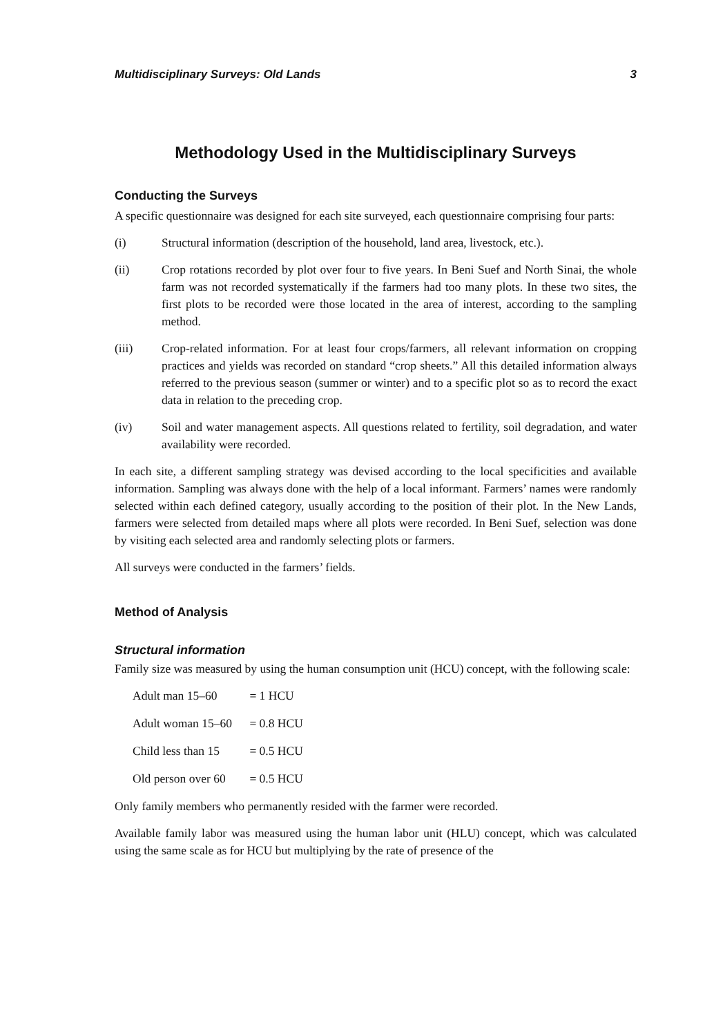Multidisciplinary Surveys: Old Lands 3
Methodology Used in the Multidisciplinary Surveys
Conducting the Surveys
A specific questionnaire was designed for each site surveyed, each questionnaire comprising four parts:
(i) Structural information (description of the household, land area, livestock, etc.).
(ii) Crop rotations recorded by plot over four to five years. In Beni Suef and North Sinai, the whole farm was not recorded systematically if the farmers had too many plots. In these two sites, the first plots to be recorded were those located in the area of interest, according to the sampling method.
(iii) Crop-related information. For at least four crops/farmers, all relevant information on cropping practices and yields was recorded on standard “crop sheets.” All this detailed information always referred to the previous season (summer or winter) and to a specific plot so as to record the exact data in relation to the preceding crop.
(iv) Soil and water management aspects. All questions related to fertility, soil degradation, and water availability were recorded.
In each site, a different sampling strategy was devised according to the local specificities and available information. Sampling was always done with the help of a local informant. Farmers’ names were randomly selected within each defined category, usually according to the position of their plot. In the New Lands, farmers were selected from detailed maps where all plots were recorded. In Beni Suef, selection was done by visiting each selected area and randomly selecting plots or farmers.
All surveys were conducted in the farmers’ fields.
Method of Analysis
Structural information
Family size was measured by using the human consumption unit (HCU) concept, with the following scale:
Adult man 15–60 = 1 HCU
Adult woman 15–60 = 0.8 HCU
Child less than 15 = 0.5 HCU
Old person over 60 = 0.5 HCU
Only family members who permanently resided with the farmer were recorded.
Available family labor was measured using the human labor unit (HLU) concept, which was calculated using the same scale as for HCU but multiplying by the rate of presence of the